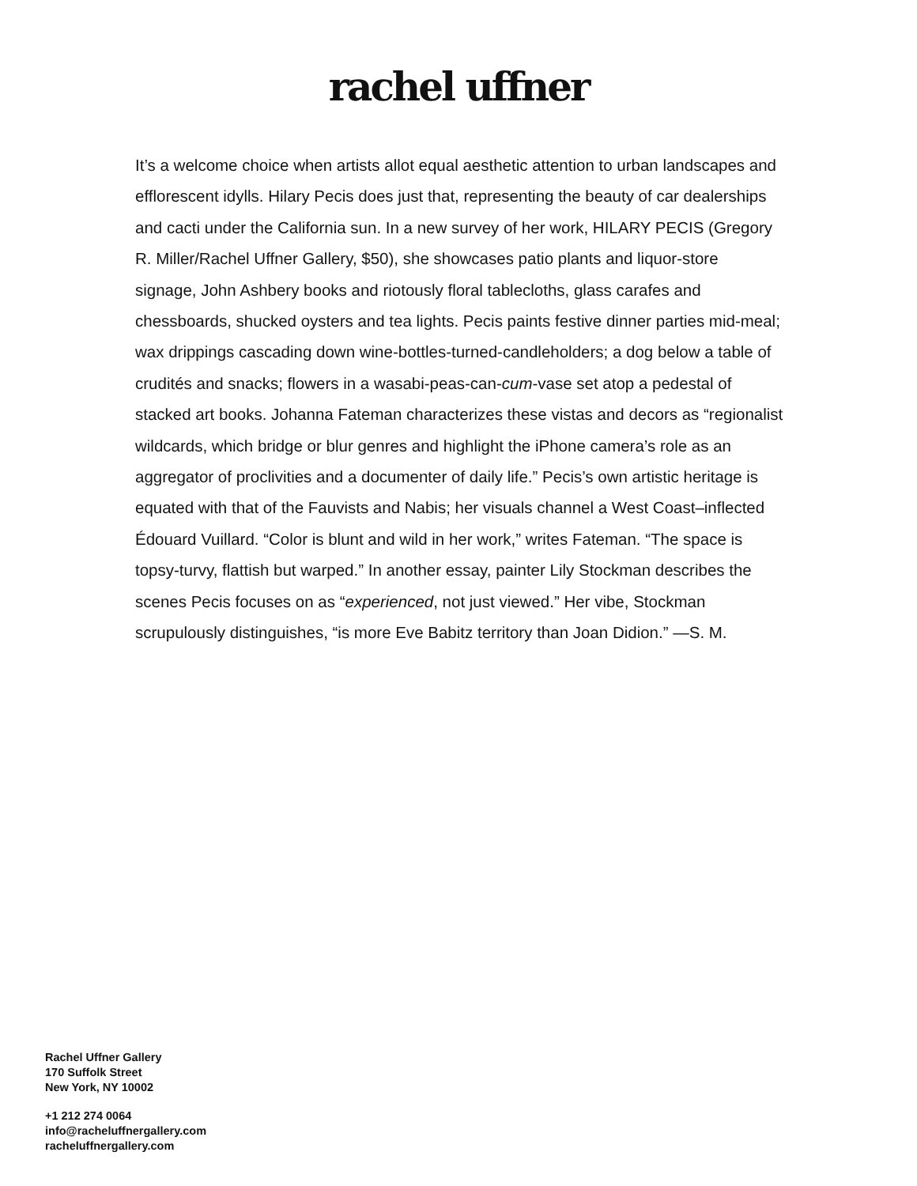rachel uffner
It’s a welcome choice when artists allot equal aesthetic attention to urban landscapes and efflorescent idylls. Hilary Pecis does just that, representing the beauty of car dealerships and cacti under the California sun. In a new survey of her work, HILARY PECIS (Gregory R. Miller/Rachel Uffner Gallery, $50), she showcases patio plants and liquor-store signage, John Ashbery books and riotously floral tablecloths, glass carafes and chessboards, shucked oysters and tea lights. Pecis paints festive dinner parties mid-meal; wax drippings cascading down wine-bottles-turned-candleholders; a dog below a table of crudités and snacks; flowers in a wasabi-peas-can-cum-vase set atop a pedestal of stacked art books. Johanna Fateman characterizes these vistas and decors as “regionalist wildcards, which bridge or blur genres and highlight the iPhone camera’s role as an aggregator of proclivities and a documenter of daily life.” Pecis’s own artistic heritage is equated with that of the Fauvists and Nabis; her visuals channel a West Coast–inflected Édouard Vuillard. “Color is blunt and wild in her work,” writes Fateman. “The space is topsy-turvy, flattish but warped.” In another essay, painter Lily Stockman describes the scenes Pecis focuses on as “experienced, not just viewed.” Her vibe, Stockman scrupulously distinguishes, “is more Eve Babitz territory than Joan Didion.” —S. M.
Rachel Uffner Gallery
170 Suffolk Street
New York, NY 10002
+1 212 274 0064
info@racheluffnergallery.com
racheluffnergallery.com